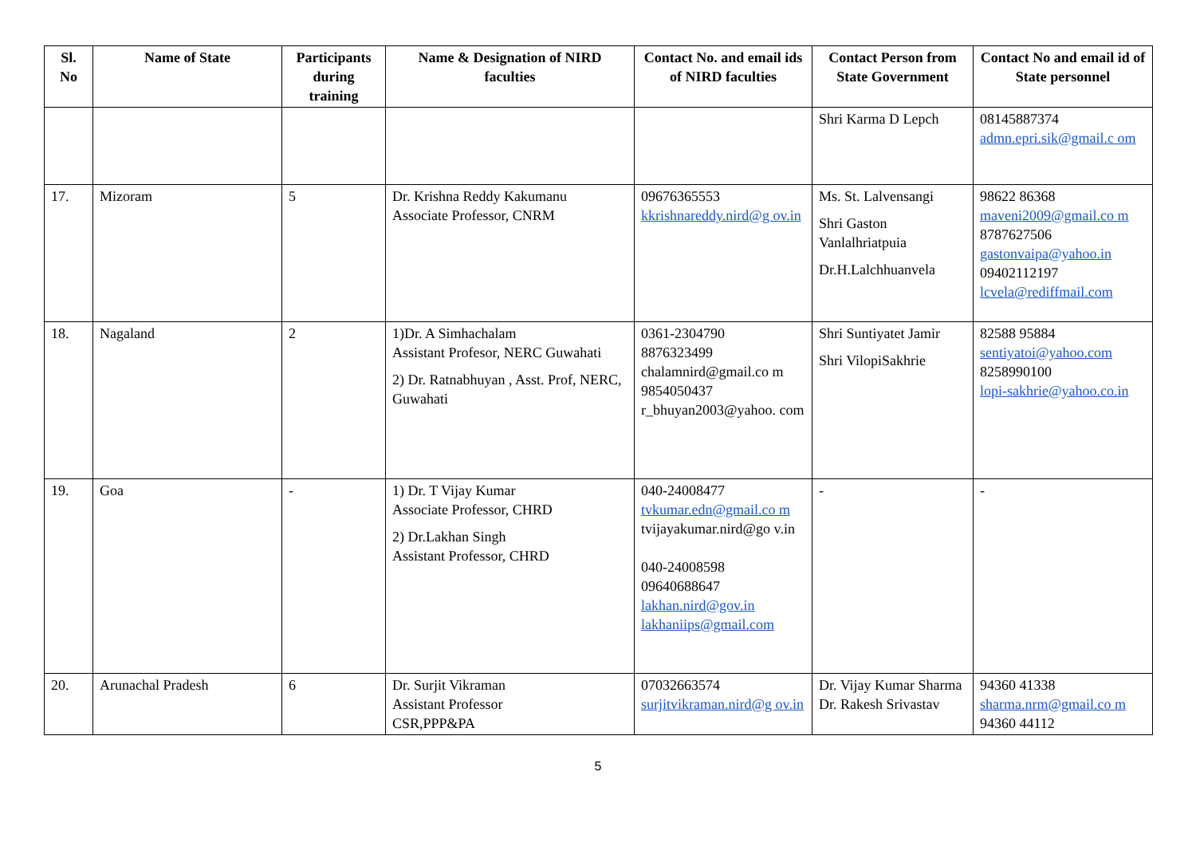| Sl. No | Name of State | Participants during training | Name & Designation of NIRD faculties | Contact No. and email ids of NIRD faculties | Contact Person from State Government | Contact No and email id of State personnel |
| --- | --- | --- | --- | --- | --- | --- |
| | | | | | Shri Karma D Lepch | 08145887374 admn.epri.sik@gmail.c om |
| 17. | Mizoram | 5 | Dr. Krishna Reddy Kakumanu Associate Professor, CNRM | 09676365553 kkrishnareddy.nird@g ov.in | Ms. St. Lalvensangi Shri Gaston Vanlalhriatpuia Dr.H.Lalchhuanvela | 98622 86368 maveni2009@gmail.co m 8787627506 gastonvaipa@yahoo.in 09402112197 lcvela@rediffmail.com |
| 18. | Nagaland | 2 | 1)Dr. A Simhachalam Assistant Profesor, NERC Guwahati 2) Dr. Ratnabhuyan , Asst. Prof, NERC, Guwahati | 0361-2304790 8876323499 chalamnird@gmail.co m 9854050437 r_bhuyan2003@yahoo. com | Shri Suntiyatet Jamir Shri VilopiSakhrie | 82588 95884 sentiyatoi@yahoo.com 8258990100 lopi-sakhrie@yahoo.co.in |
| 19. | Goa | - | 1) Dr. T Vijay Kumar Associate Professor, CHRD 2) Dr.Lakhan Singh Assistant Professor, CHRD | 040-24008477 tvkumar.edn@gmail.co m tvijayakumar.nird@go v.in 040-24008598 09640688647 lakhan.nird@gov.in lakhaniips@gmail.com | - | - |
| 20. | Arunachal Pradesh | 6 | Dr. Surjit Vikraman Assistant Professor CSR,PPP&PA | 07032663574 surjitvikraman.nird@g ov.in | Dr. Vijay Kumar Sharma Dr. Rakesh Srivastav | 94360 41338 sharma.nrm@gmail.co m 94360 44112 |
5